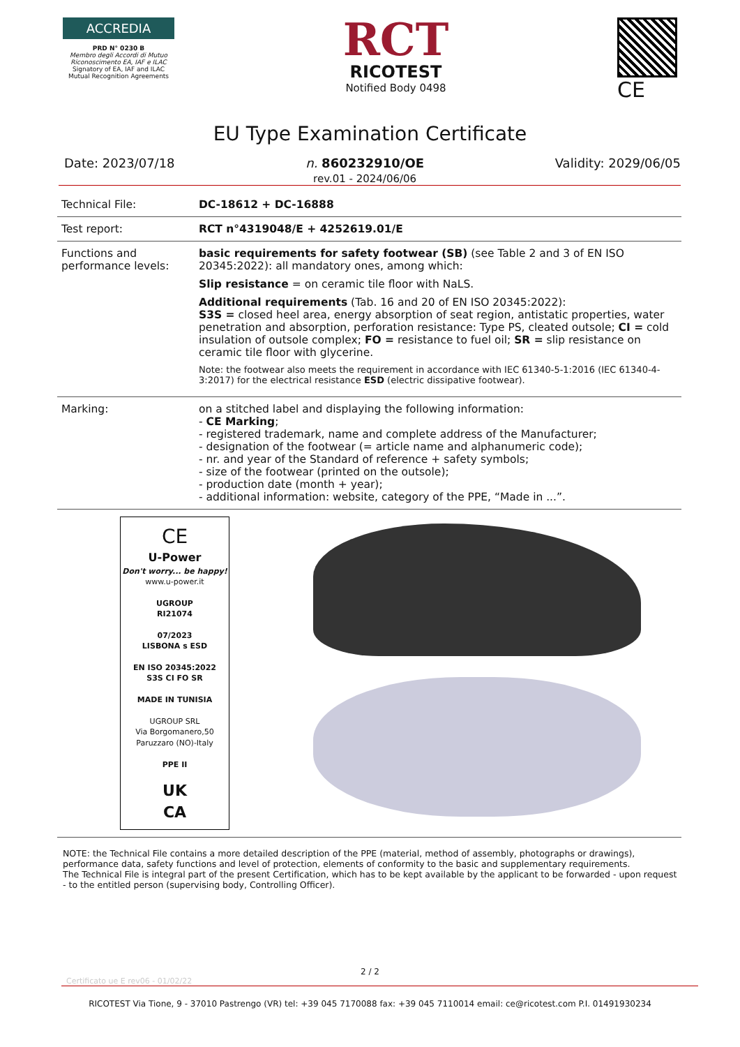ACCREDIA
PRD N° 0230 B
Membro degli Accordi di Mutuo Riconoscimento EA, IAF e ILAC
Signatory of EA, IAF and ILAC Mutual Recognition Agreements
RCT
RICOTEST
Notified Body 0498
CE
EU Type Examination Certificate
Date: 2023/07/18 n. 860232910/OE
rev.01 - 2024/06/06 Validity: 2029/06/05
| Technical File: | DC-18612 + DC-16888 |
| Test report: | RCT n°4319048/E + 4252619.01/E |
| Functions and performance levels: | basic requirements for safety footwear (SB) (see Table 2 and 3 of EN ISO 20345:2022): all mandatory ones, among which: Slip resistance = on ceramic tile floor with NaLS. Additional requirements (Tab. 16 and 20 of EN ISO 20345:2022): S3S = closed heel area, energy absorption of seat region, antistatic properties, water penetration and absorption, perforation resistance: Type PS, cleated outsole; CI = cold insulation of outsole complex; FO = resistance to fuel oil; SR = slip resistance on ceramic tile floor with glycerine. Note: the footwear also meets the requirement in accordance with IEC 61340-5-1:2016 (IEC 61340-4-3:2017) for the electrical resistance ESD (electric dissipative footwear). |
| Marking: | on a stitched label and displaying the following information: - CE Marking ; - registered trademark, name and complete address of the Manufacturer; - designation of the footwear (= article name and alphanumeric code); - nr. and year of the Standard of reference + safety symbols; - size of the footwear (printed on the outsole); - production date (month + year); - additional information: website, category of the PPE, “Made in ...”. |
CE
U-Power
Don't worry... be happy!
www.u-power.it
UGROUP
RI21074
07/2023
LISBONA s ESD
EN ISO 20345:2022
S3S CI FO SR
MADE IN TUNISIA
UGROUP SRL
Via Borgomanero,50
Paruzzaro (NO)-Italy
PPE II
UK
CA
NOTE: the Technical File contains a more detailed description of the PPE (material, method of assembly, photographs or drawings), performance data, safety functions and level of protection, elements of conformity to the basic and supplementary requirements.
The Technical File is integral part of the present Certification, which has to be kept available by the applicant to be forwarded - upon request - to the entitled person (supervising body, Controlling Officer).
2 / 2
Certificato ue E rev06 - 01/02/22
RICOTEST Via Tione, 9 - 37010 Pastrengo (VR) tel: +39 045 7170088 fax: +39 045 7110014 email: ce@ricotest.com P.I. 01491930234